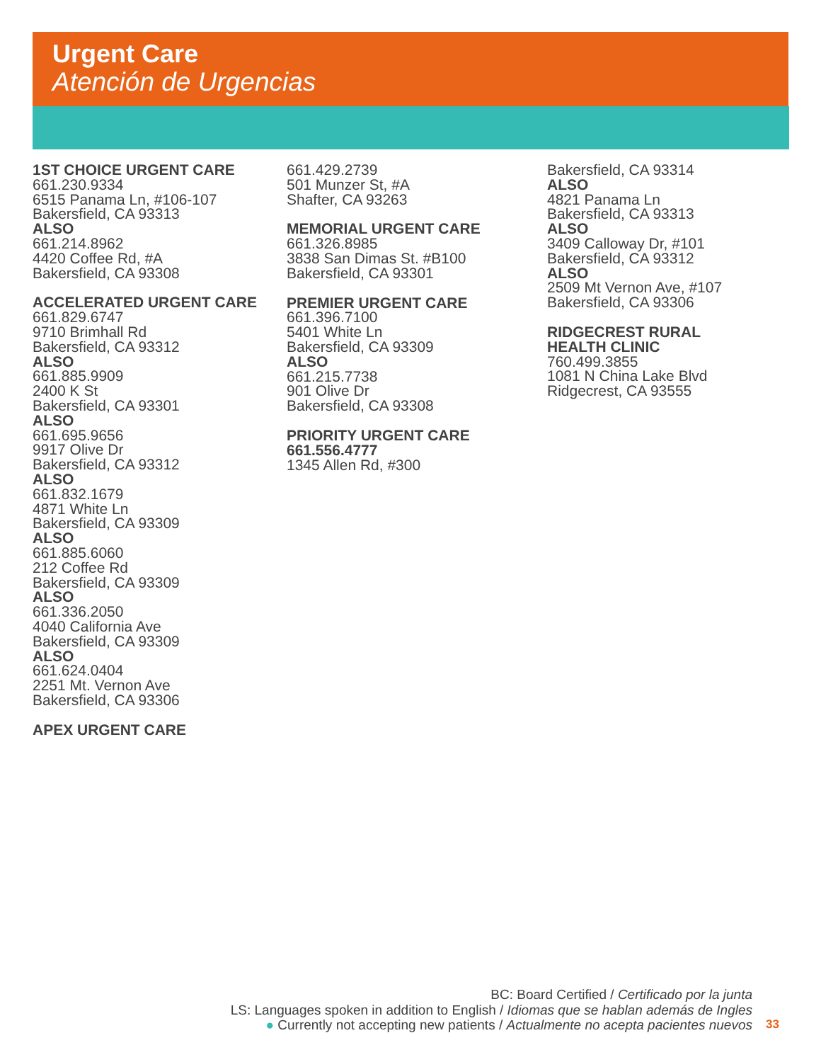Urgent Care
Atención de Urgencias
1ST CHOICE URGENT CARE
661.230.9334
6515 Panama Ln, #106-107
Bakersfield, CA 93313
ALSO
661.214.8962
4420 Coffee Rd, #A
Bakersfield, CA 93308
ACCELERATED URGENT CARE
661.829.6747
9710 Brimhall Rd
Bakersfield, CA 93312
ALSO
661.885.9909
2400 K St
Bakersfield, CA 93301
ALSO
661.695.9656
9917 Olive Dr
Bakersfield, CA 93312
ALSO
661.832.1679
4871 White Ln
Bakersfield, CA 93309
ALSO
661.885.6060
212 Coffee Rd
Bakersfield, CA 93309
ALSO
661.336.2050
4040 California Ave
Bakersfield, CA 93309
ALSO
661.624.0404
2251 Mt. Vernon Ave
Bakersfield, CA 93306
APEX URGENT CARE
661.429.2739
501 Munzer St, #A
Shafter, CA 93263
MEMORIAL URGENT CARE
661.326.8985
3838 San Dimas St. #B100
Bakersfield, CA 93301
PREMIER URGENT CARE
661.396.7100
5401 White Ln
Bakersfield, CA 93309
ALSO
661.215.7738
901 Olive Dr
Bakersfield, CA 93308
PRIORITY URGENT CARE
661.556.4777
1345 Allen Rd, #300
Bakersfield, CA 93314
ALSO
4821 Panama Ln
Bakersfield, CA 93313
ALSO
3409 Calloway Dr, #101
Bakersfield, CA 93312
ALSO
2509 Mt Vernon Ave, #107
Bakersfield, CA 93306
RIDGECREST RURAL
HEALTH CLINIC
760.499.3855
1081 N China Lake Blvd
Ridgecrest, CA 93555
BC: Board Certified / Certificado por la junta
LS: Languages spoken in addition to English / Idiomas que se hablan además de Ingles
● Currently not accepting new patients / Actualmente no acepta pacientes nuevos
33